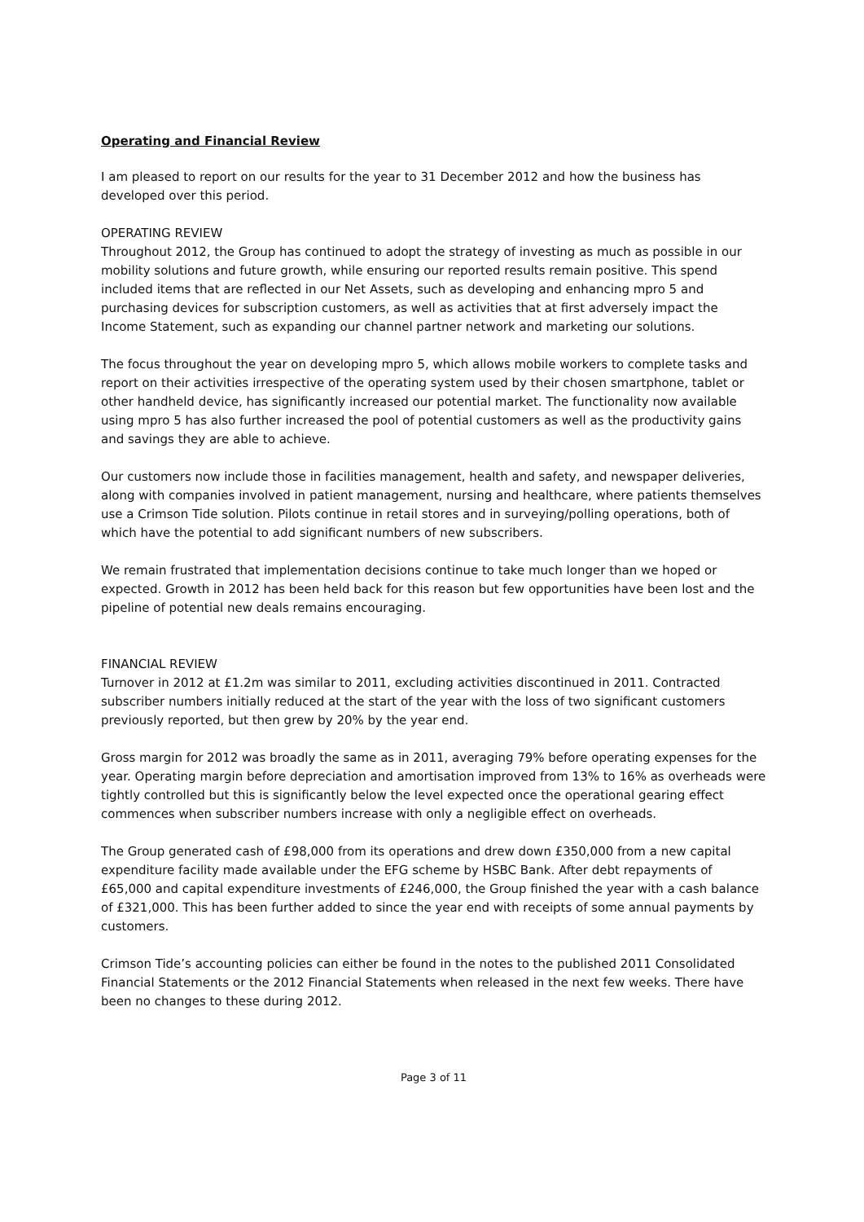Operating and Financial Review
I am pleased to report on our results for the year to 31 December 2012 and how the business has developed over this period.
OPERATING REVIEW
Throughout 2012, the Group has continued to adopt the strategy of investing as much as possible in our mobility solutions and future growth, while ensuring our reported results remain positive. This spend included items that are reflected in our Net Assets, such as developing and enhancing mpro 5 and purchasing devices for subscription customers, as well as activities that at first adversely impact the Income Statement, such as expanding our channel partner network and marketing our solutions.
The focus throughout the year on developing mpro 5, which allows mobile workers to complete tasks and report on their activities irrespective of the operating system used by their chosen smartphone, tablet or other handheld device, has significantly increased our potential market. The functionality now available using mpro 5 has also further increased the pool of potential customers as well as the productivity gains and savings they are able to achieve.
Our customers now include those in facilities management, health and safety, and newspaper deliveries, along with companies involved in patient management, nursing and healthcare, where patients themselves use a Crimson Tide solution. Pilots continue in retail stores and in surveying/polling operations, both of which have the potential to add significant numbers of new subscribers.
We remain frustrated that implementation decisions continue to take much longer than we hoped or expected. Growth in 2012 has been held back for this reason but few opportunities have been lost and the pipeline of potential new deals remains encouraging.
FINANCIAL REVIEW
Turnover in 2012 at £1.2m was similar to 2011, excluding activities discontinued in 2011. Contracted subscriber numbers initially reduced at the start of the year with the loss of two significant customers previously reported, but then grew by 20% by the year end.
Gross margin for 2012 was broadly the same as in 2011, averaging 79% before operating expenses for the year. Operating margin before depreciation and amortisation improved from 13% to 16% as overheads were tightly controlled but this is significantly below the level expected once the operational gearing effect commences when subscriber numbers increase with only a negligible effect on overheads.
The Group generated cash of £98,000 from its operations and drew down £350,000 from a new capital expenditure facility made available under the EFG scheme by HSBC Bank. After debt repayments of £65,000 and capital expenditure investments of £246,000, the Group finished the year with a cash balance of £321,000. This has been further added to since the year end with receipts of some annual payments by customers.
Crimson Tide’s accounting policies can either be found in the notes to the published 2011 Consolidated Financial Statements or the 2012 Financial Statements when released in the next few weeks. There have been no changes to these during 2012.
Page 3 of 11